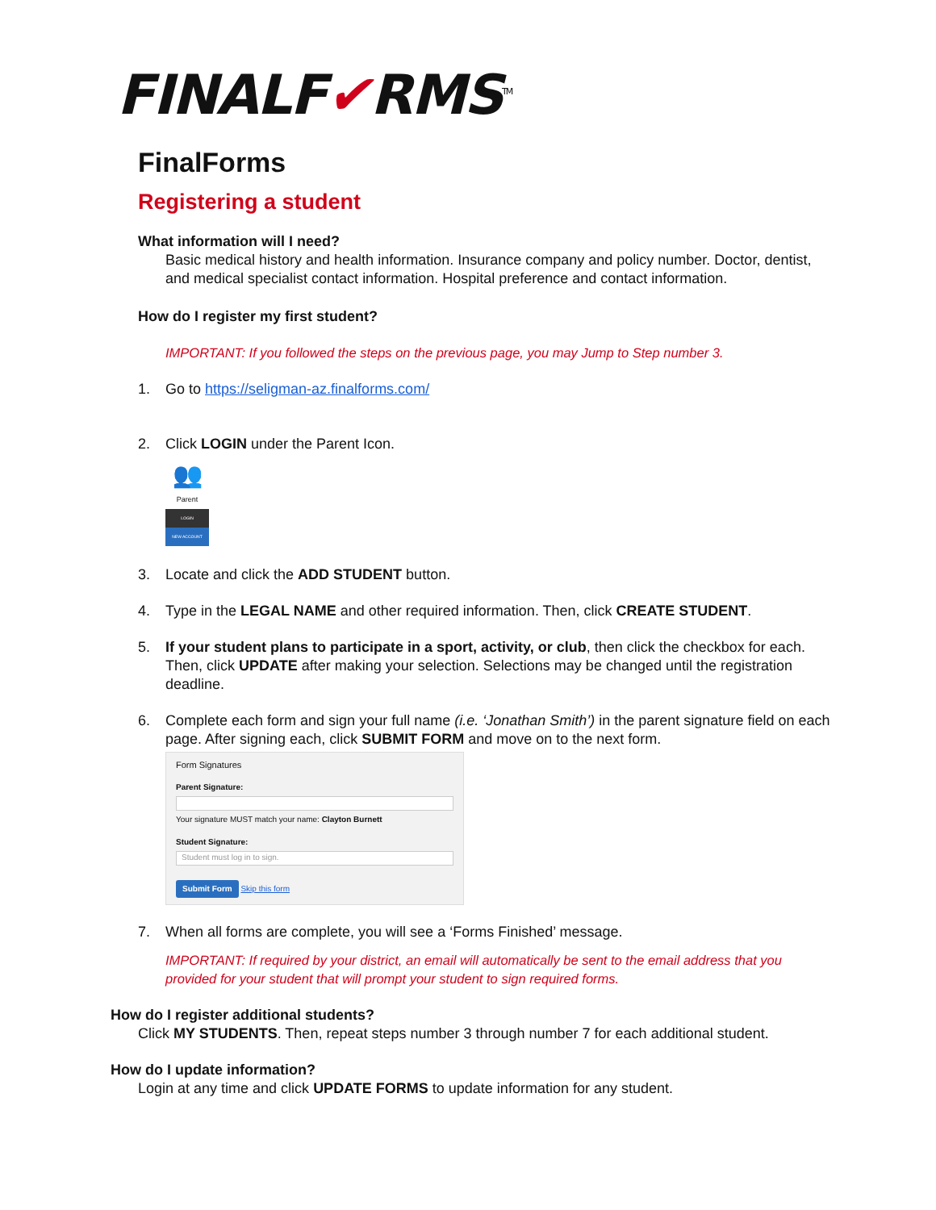FINALF✔RMS<sup>TM</sup>
FinalForms
Registering a student
What information will I need?
Basic medical history and health information. Insurance company and policy number. Doctor, dentist, and medical specialist contact information. Hospital preference and contact information.
How do I register my first student?
IMPORTANT: If you followed the steps on the previous page, you may Jump to Step number 3.
1. Go to https://seligman-az.finalforms.com/
2. Click LOGIN under the Parent Icon.
👥
Parent
LOGIN
NEW ACCOUNT
3. Locate and click the ADD STUDENT button.
4. Type in the LEGAL NAME and other required information. Then, click CREATE STUDENT.
5. If your student plans to participate in a sport, activity, or club, then click the checkbox for each. Then, click UPDATE after making your selection. Selections may be changed until the registration deadline.
6. Complete each form and sign your full name (i.e. ‘Jonathan Smith’) in the parent signature field on each page. After signing each, click SUBMIT FORM and move on to the next form.
Form Signatures
Parent Signature:
Your signature MUST match your name: Clayton Burnett
Student Signature:
Student must log in to sign.
Submit Form Skip this form
7. When all forms are complete, you will see a ‘Forms Finished’ message.
IMPORTANT: If required by your district, an email will automatically be sent to the email address that you provided for your student that will prompt your student to sign required forms.
How do I register additional students?
Click MY STUDENTS. Then, repeat steps number 3 through number 7 for each additional student.
How do I update information?
Login at any time and click UPDATE FORMS to update information for any student.